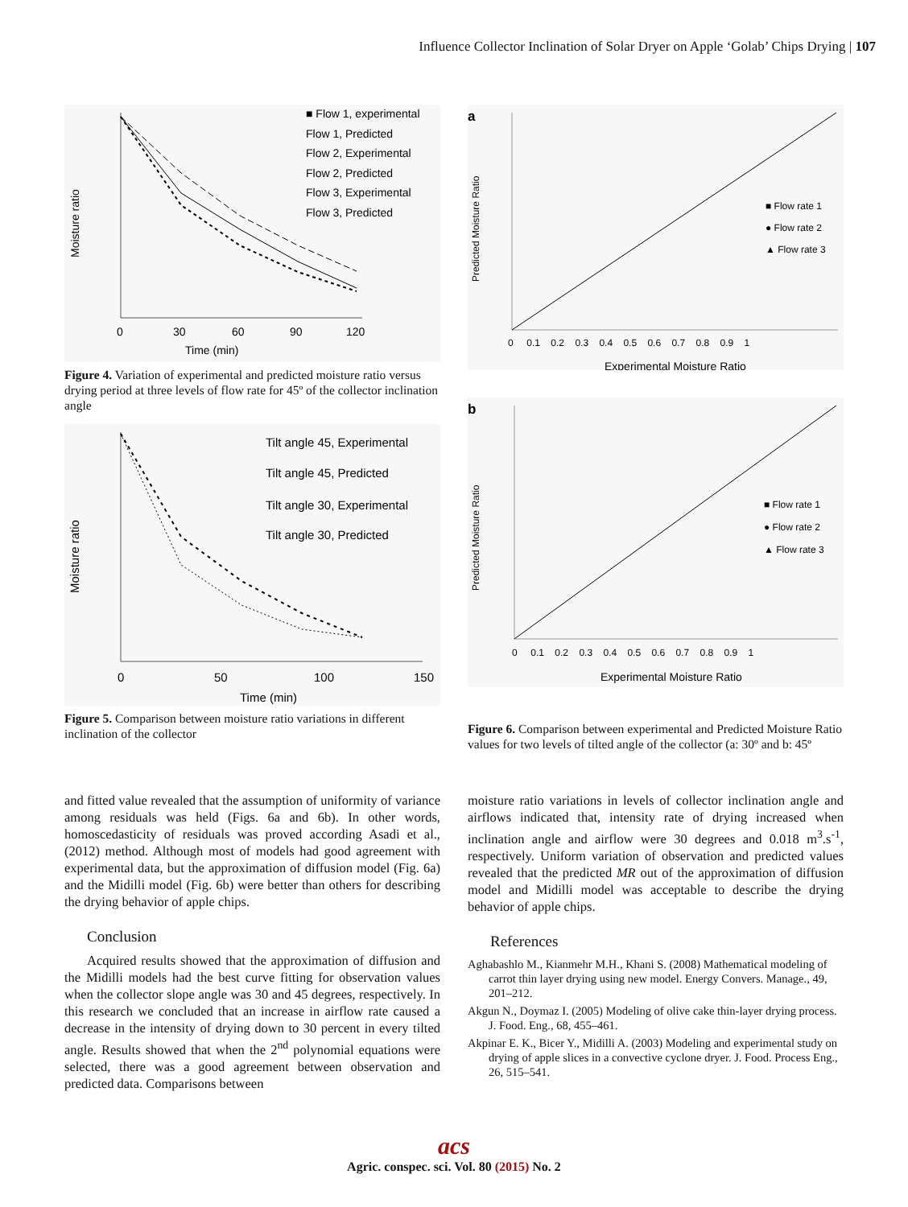Influence Collector Inclination of Solar Dryer on Apple ‘Golab’ Chips Drying | 107
Moisture ratio
Time (min)
0
30
60
90
120
■ Flow 1, experimental
Flow 1, Predicted
Flow 2, Experimental
Flow 2, Predicted
Flow 3, Experimental
Flow 3, Predicted
Figure 4. Variation of experimental and predicted moisture ratio versus drying period at three levels of flow rate for 45º of the collector inclination angle
Moisture ratio
Time (min)
0
50
100
150
Tilt angle 45, Experimental
Tilt angle 45, Predicted
Tilt angle 30, Experimental
Tilt angle 30, Predicted
Figure 5. Comparison between moisture ratio variations in different inclination of the collector
a
Predicted Moisture Ratio
Experimental Moisture Ratio
0 0.1 0.2 0.3 0.4 0.5 0.6 0.7 0.8 0.9 1
■ Flow rate 1
● Flow rate 2
▲ Flow rate 3
b
Predicted Moisture Ratio
Experimental Moisture Ratio
0 0.1 0.2 0.3 0.4 0.5 0.6 0.7 0.8 0.9 1
■ Flow rate 1
● Flow rate 2
▲ Flow rate 3
Figure 6. Comparison between experimental and Predicted Moisture Ratio values for two levels of tilted angle of the collector (a: 30º and b: 45º
and fitted value revealed that the assumption of uniformity of variance among residuals was held (Figs. 6a and 6b). In other words, homoscedasticity of residuals was proved according Asadi et al., (2012) method. Although most of models had good agreement with experimental data, but the approximation of diffusion model (Fig. 6a) and the Midilli model (Fig. 6b) were better than others for describing the drying behavior of apple chips.
Conclusion
Acquired results showed that the approximation of diffusion and the Midilli models had the best curve fitting for observation values when the collector slope angle was 30 and 45 degrees, respectively. In this research we concluded that an increase in airflow rate caused a decrease in the intensity of drying down to 30 percent in every tilted angle. Results showed that when the 2<sup>nd</sup> polynomial equations were selected, there was a good agreement between observation and predicted data. Comparisons between
moisture ratio variations in levels of collector inclination angle and airflows indicated that, intensity rate of drying increased when inclination angle and airflow were 30 degrees and 0.018 m<sup>3</sup>.s<sup>-1</sup>, respectively. Uniform variation of observation and predicted values revealed that the predicted MR out of the approximation of diffusion model and Midilli model was acceptable to describe the drying behavior of apple chips.
References
Aghabashlo M., Kianmehr M.H., Khani S. (2008) Mathematical modeling of carrot thin layer drying using new model. Energy Convers. Manage., 49, 201–212.
Akgun N., Doymaz I. (2005) Modeling of olive cake thin-layer drying process. J. Food. Eng., 68, 455–461.
Akpinar E. K., Bicer Y., Midilli A. (2003) Modeling and experimental study on drying of apple slices in a convective cyclone dryer. J. Food. Process Eng., 26, 515–541.
acs
Agric. conspec. sci. Vol. 80 (2015) No. 2